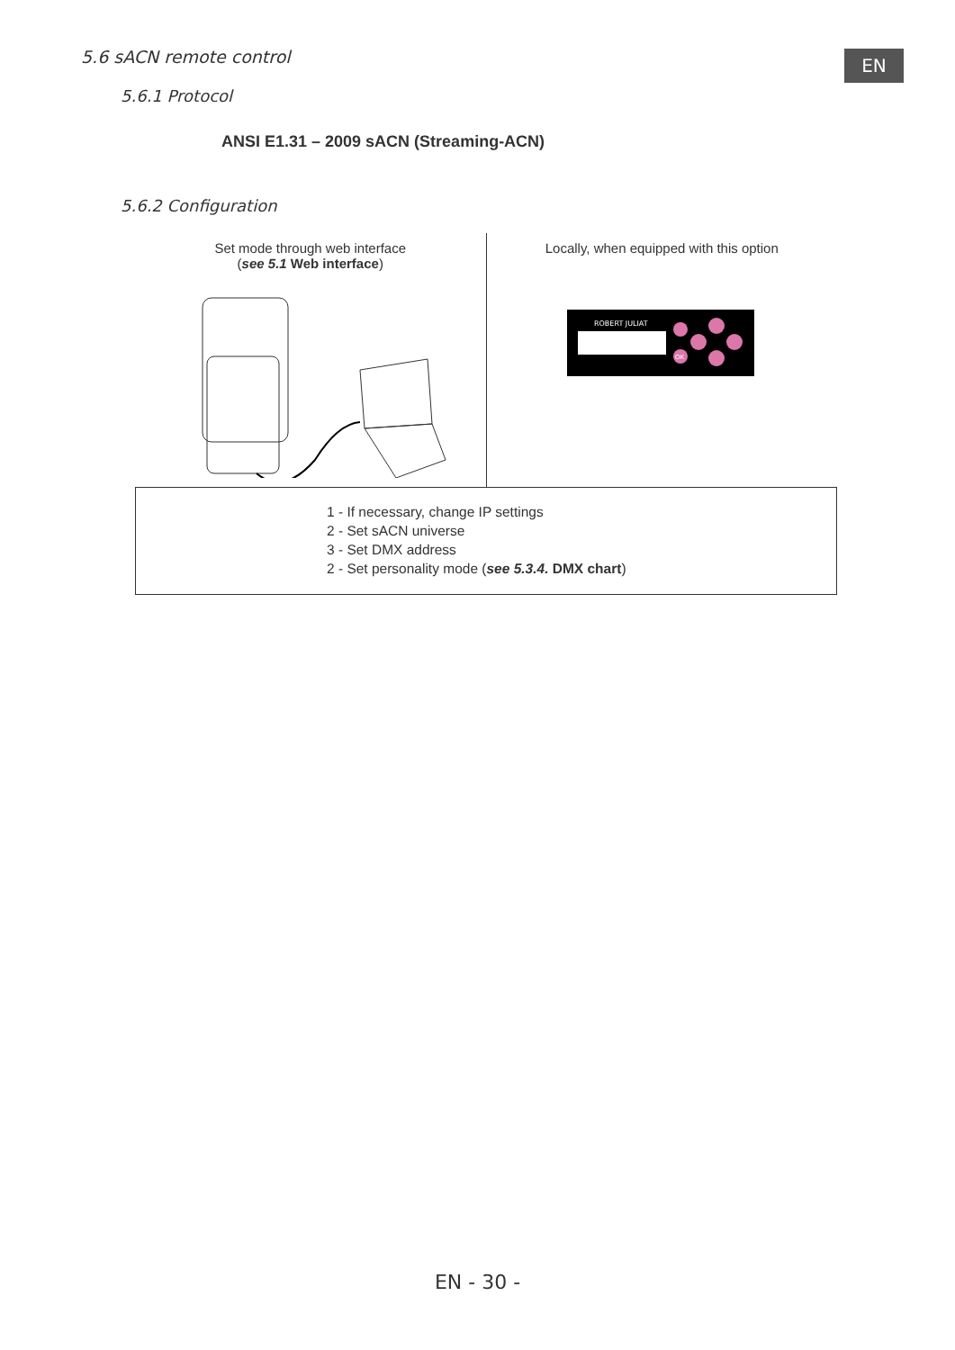EN
5.6 sACN remote control
5.6.1 Protocol
ANSI E1.31 – 2009 sACN (Streaming-ACN)
5.6.2 Configuration
Set mode through web interface
(see 5.1 Web interface)
Locally, when equipped with this option
ROBERT JULIAT
OK
1 - If necessary, change IP settings
2 - Set sACN universe
3 - Set DMX address
2 - Set personality mode (see 5.3.4. DMX chart)
EN - 30 -